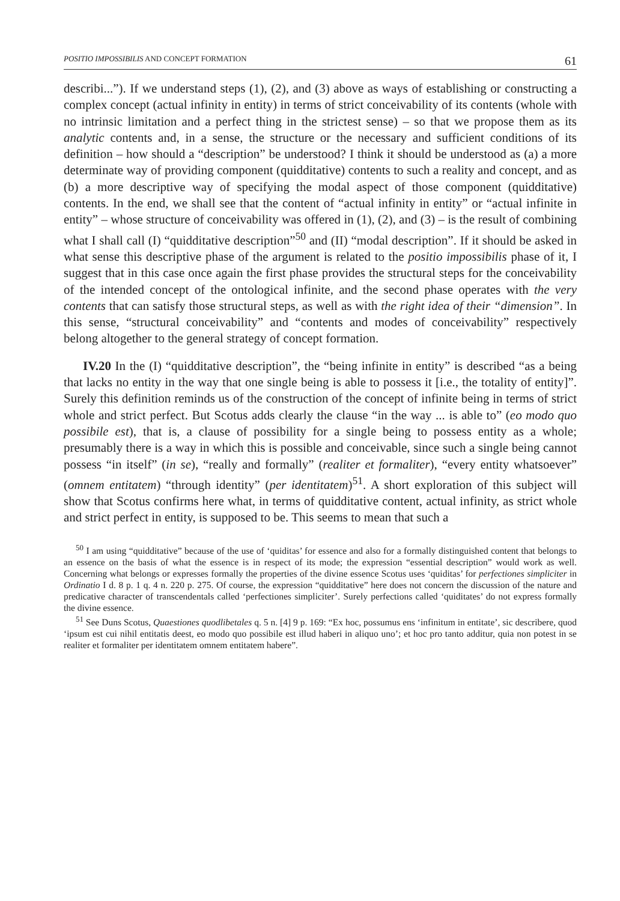POSITIO IMPOSSIBILIS AND CONCEPT FORMATION 61
describi...”). If we understand steps (1), (2), and (3) above as ways of establishing or constructing a complex concept (actual infinity in entity) in terms of strict conceivability of its contents (whole with no intrinsic limitation and a perfect thing in the strictest sense) – so that we propose them as its analytic contents and, in a sense, the structure or the necessary and sufficient conditions of its definition – how should a “description” be understood? I think it should be understood as (a) a more determinate way of providing component (quidditative) contents to such a reality and concept, and as (b) a more descriptive way of specifying the modal aspect of those component (quidditative) contents. In the end, we shall see that the content of “actual infinity in entity” or “actual infinite in entity” – whose structure of conceivability was offered in (1), (2), and (3) – is the result of combining what I shall call (I) “quidditative description”<sup>50</sup> and (II) “modal description”. If it should be asked in what sense this descriptive phase of the argument is related to the positio impossibilis phase of it, I suggest that in this case once again the first phase provides the structural steps for the conceivability of the intended concept of the ontological infinite, and the second phase operates with the very contents that can satisfy those structural steps, as well as with the right idea of their “dimension”. In this sense, “structural conceivability” and “contents and modes of conceivability” respectively belong altogether to the general strategy of concept formation.
IV.20 In the (I) “quidditative description”, the “being infinite in entity” is described “as a being that lacks no entity in the way that one single being is able to possess it [i.e., the totality of entity]”. Surely this definition reminds us of the construction of the concept of infinite being in terms of strict whole and strict perfect. But Scotus adds clearly the clause “in the way ... is able to” (eo modo quo possibile est), that is, a clause of possibility for a single being to possess entity as a whole; presumably there is a way in which this is possible and conceivable, since such a single being cannot possess “in itself” (in se), “really and formally” (realiter et formaliter), “every entity whatsoever” (omnem entitatem) “through identity” (per identitatem)<sup>51</sup>. A short exploration of this subject will show that Scotus confirms here what, in terms of quidditative content, actual infinity, as strict whole and strict perfect in entity, is supposed to be. This seems to mean that such a
<sup>50</sup> I am using “quidditative” because of the use of ‘quiditas’ for essence and also for a formally distinguished content that belongs to an essence on the basis of what the essence is in respect of its mode; the expression “essential description” would work as well. Concerning what belongs or expresses formally the properties of the divine essence Scotus uses ‘quiditas’ for perfectiones simpliciter in Ordinatio I d. 8 p. 1 q. 4 n. 220 p. 275. Of course, the expression “quidditative” here does not concern the discussion of the nature and predicative character of transcendentals called ‘perfectiones simpliciter’. Surely perfections called ‘quiditates’ do not express formally the divine essence.
<sup>51</sup> See Duns Scotus, Quaestiones quodlibetales q. 5 n. [4] 9 p. 169: “Ex hoc, possumus ens ‘infinitum in entitate’, sic describere, quod ‘ipsum est cui nihil entitatis deest, eo modo quo possibile est illud haberi in aliquo uno’; et hoc pro tanto additur, quia non potest in se realiter et formaliter per identitatem omnem entitatem habere”.